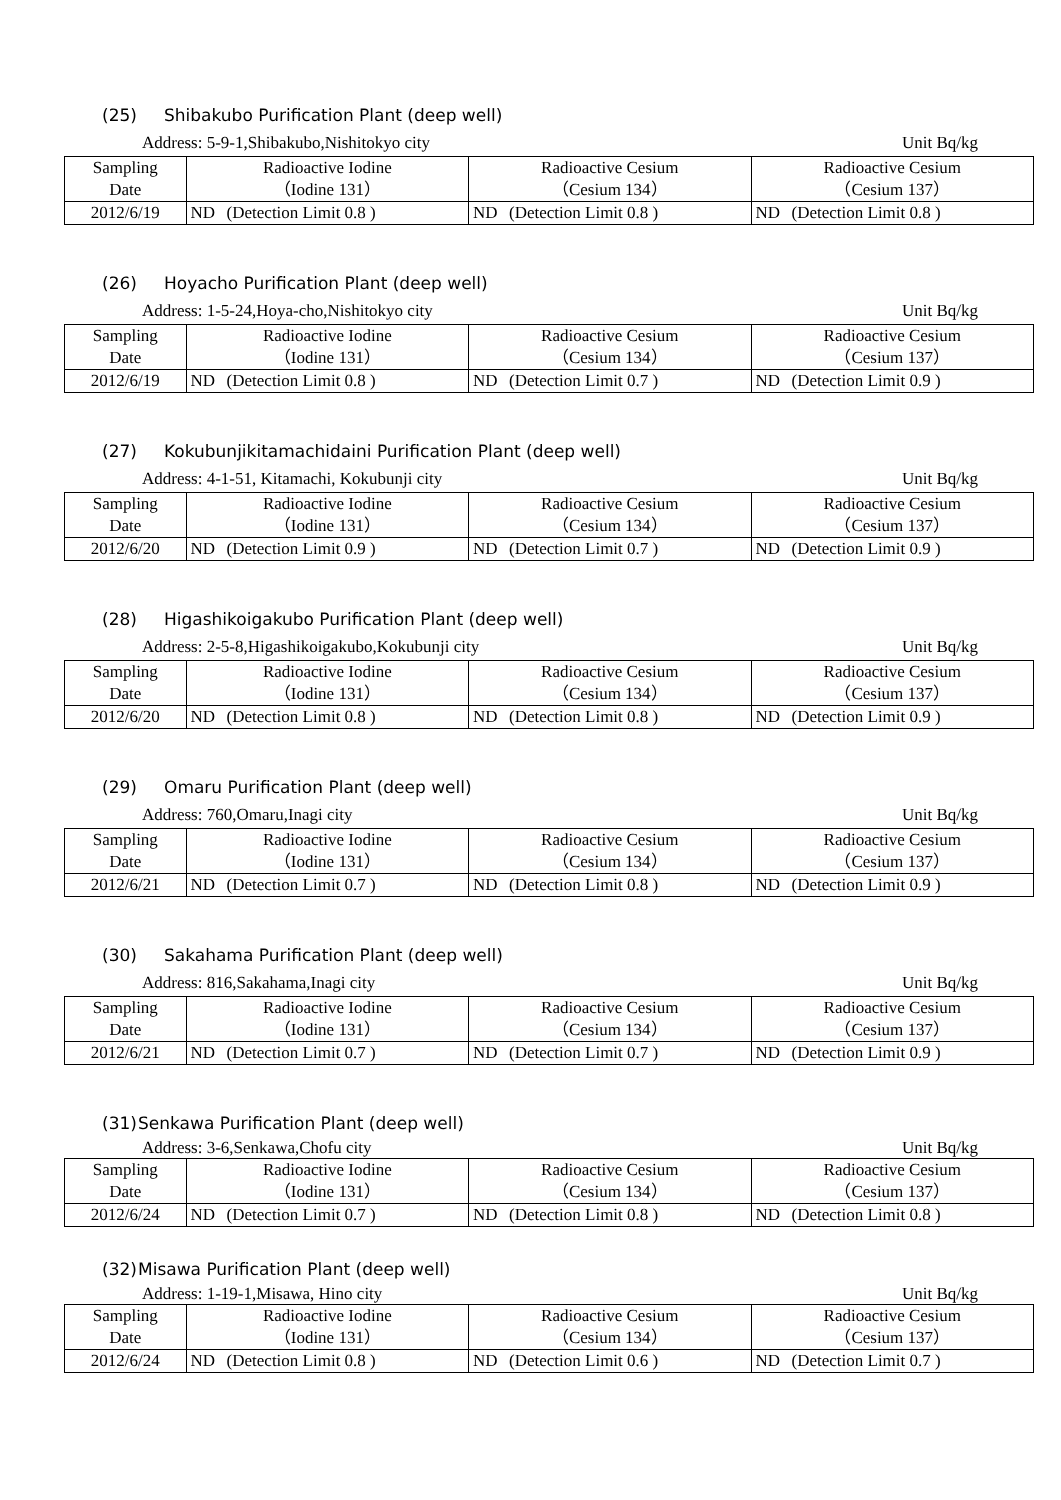(25) Shibakubo Purification Plant (deep well)
Address: 5-9-1,Shibakubo,Nishitokyo city Unit Bq/kg
| Sampling Date | Radioactive Iodine （Iodine 131） | | Radioactive Cesium （Cesium 134） | | Radioactive Cesium （Cesium 137） | |
| --- | --- | --- | --- | --- | --- | --- |
| 2012/6/19 | ND | (Detection Limit 0.8 ) | ND | (Detection Limit 0.8 ) | ND | (Detection Limit 0.8 ) |
(26) Hoyacho Purification Plant (deep well)
Address: 1-5-24,Hoya-cho,Nishitokyo city Unit Bq/kg
| Sampling Date | Radioactive Iodine （Iodine 131） | | Radioactive Cesium （Cesium 134） | | Radioactive Cesium （Cesium 137） | |
| --- | --- | --- | --- | --- | --- | --- |
| 2012/6/19 | ND | (Detection Limit 0.8 ) | ND | (Detection Limit 0.7 ) | ND | (Detection Limit 0.9 ) |
(27) Kokubunjikitamachidaini Purification Plant (deep well)
Address: 4-1-51, Kitamachi, Kokubunji city Unit Bq/kg
| Sampling Date | Radioactive Iodine （Iodine 131） | | Radioactive Cesium （Cesium 134） | | Radioactive Cesium （Cesium 137） | |
| --- | --- | --- | --- | --- | --- | --- |
| 2012/6/20 | ND | (Detection Limit 0.9 ) | ND | (Detection Limit 0.7 ) | ND | (Detection Limit 0.9 ) |
(28) Higashikoigakubo Purification Plant (deep well)
Address: 2-5-8,Higashikoigakubo,Kokubunji city Unit Bq/kg
| Sampling Date | Radioactive Iodine （Iodine 131） | | Radioactive Cesium （Cesium 134） | | Radioactive Cesium （Cesium 137） | |
| --- | --- | --- | --- | --- | --- | --- |
| 2012/6/20 | ND | (Detection Limit 0.8 ) | ND | (Detection Limit 0.8 ) | ND | (Detection Limit 0.9 ) |
(29) Omaru Purification Plant (deep well)
Address: 760,Omaru,Inagi city Unit Bq/kg
| Sampling Date | Radioactive Iodine （Iodine 131） | | Radioactive Cesium （Cesium 134） | | Radioactive Cesium （Cesium 137） | |
| --- | --- | --- | --- | --- | --- | --- |
| 2012/6/21 | ND | (Detection Limit 0.7 ) | ND | (Detection Limit 0.8 ) | ND | (Detection Limit 0.9 ) |
(30) Sakahama Purification Plant (deep well)
Address: 816,Sakahama,Inagi city Unit Bq/kg
| Sampling Date | Radioactive Iodine （Iodine 131） | | Radioactive Cesium （Cesium 134） | | Radioactive Cesium （Cesium 137） | |
| --- | --- | --- | --- | --- | --- | --- |
| 2012/6/21 | ND | (Detection Limit 0.7 ) | ND | (Detection Limit 0.7 ) | ND | (Detection Limit 0.9 ) |
(31) Senkawa Purification Plant (deep well)
Address: 3-6,Senkawa,Chofu city Unit Bq/kg
| Sampling Date | Radioactive Iodine （Iodine 131） | | Radioactive Cesium （Cesium 134） | | Radioactive Cesium （Cesium 137） | |
| --- | --- | --- | --- | --- | --- | --- |
| 2012/6/24 | ND | (Detection Limit 0.7 ) | ND | (Detection Limit 0.8 ) | ND | (Detection Limit 0.8 ) |
(32) Misawa Purification Plant (deep well)
Address: 1-19-1,Misawa, Hino city Unit Bq/kg
| Sampling Date | Radioactive Iodine （Iodine 131） | | Radioactive Cesium （Cesium 134） | | Radioactive Cesium （Cesium 137） | |
| --- | --- | --- | --- | --- | --- | --- |
| 2012/6/24 | ND | (Detection Limit 0.8 ) | ND | (Detection Limit 0.6 ) | ND | (Detection Limit 0.7 ) |